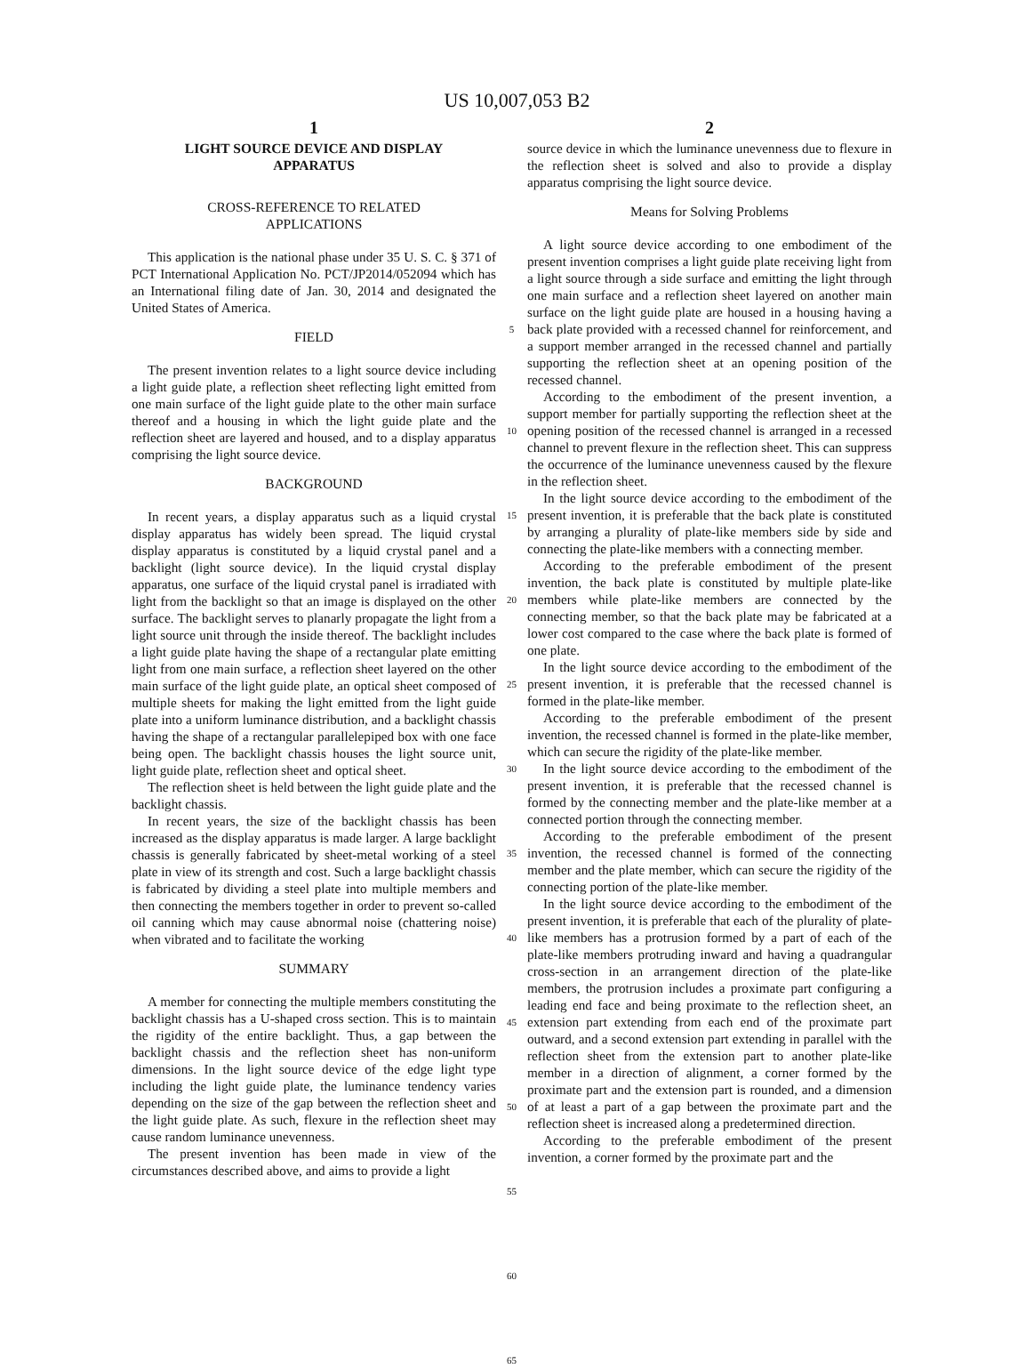US 10,007,053 B2
1
LIGHT SOURCE DEVICE AND DISPLAY
APPARATUS
CROSS-REFERENCE TO RELATED
APPLICATIONS
This application is the national phase under 35 U. S. C. § 371 of PCT International Application No. PCT/JP2014/052094 which has an International filing date of Jan. 30, 2014 and designated the United States of America.
FIELD
The present invention relates to a light source device including a light guide plate, a reflection sheet reflecting light emitted from one main surface of the light guide plate to the other main surface thereof and a housing in which the light guide plate and the reflection sheet are layered and housed, and to a display apparatus comprising the light source device.
BACKGROUND
In recent years, a display apparatus such as a liquid crystal display apparatus has widely been spread. The liquid crystal display apparatus is constituted by a liquid crystal panel and a backlight (light source device). In the liquid crystal display apparatus, one surface of the liquid crystal panel is irradiated with light from the backlight so that an image is displayed on the other surface. The backlight serves to planarly propagate the light from a light source unit through the inside thereof. The backlight includes a light guide plate having the shape of a rectangular plate emitting light from one main surface, a reflection sheet layered on the other main surface of the light guide plate, an optical sheet composed of multiple sheets for making the light emitted from the light guide plate into a uniform luminance distribution, and a backlight chassis having the shape of a rectangular parallelepiped box with one face being open. The backlight chassis houses the light source unit, light guide plate, reflection sheet and optical sheet.
The reflection sheet is held between the light guide plate and the backlight chassis.
In recent years, the size of the backlight chassis has been increased as the display apparatus is made larger. A large backlight chassis is generally fabricated by sheet-metal working of a steel plate in view of its strength and cost. Such a large backlight chassis is fabricated by dividing a steel plate into multiple members and then connecting the members together in order to prevent so-called oil canning which may cause abnormal noise (chattering noise) when vibrated and to facilitate the working
SUMMARY
A member for connecting the multiple members constituting the backlight chassis has a U-shaped cross section. This is to maintain the rigidity of the entire backlight. Thus, a gap between the backlight chassis and the reflection sheet has non-uniform dimensions. In the light source device of the edge light type including the light guide plate, the luminance tendency varies depending on the size of the gap between the reflection sheet and the light guide plate. As such, flexure in the reflection sheet may cause random luminance unevenness.
The present invention has been made in view of the circumstances described above, and aims to provide a light
5
10
15
20
25
30
35
40
45
50
55
60
65
2
source device in which the luminance unevenness due to flexure in the reflection sheet is solved and also to provide a display apparatus comprising the light source device.
Means for Solving Problems
A light source device according to one embodiment of the present invention comprises a light guide plate receiving light from a light source through a side surface and emitting the light through one main surface and a reflection sheet layered on another main surface on the light guide plate are housed in a housing having a back plate provided with a recessed channel for reinforcement, and a support member arranged in the recessed channel and partially supporting the reflection sheet at an opening position of the recessed channel.
According to the embodiment of the present invention, a support member for partially supporting the reflection sheet at the opening position of the recessed channel is arranged in a recessed channel to prevent flexure in the reflection sheet. This can suppress the occurrence of the luminance unevenness caused by the flexure in the reflection sheet.
In the light source device according to the embodiment of the present invention, it is preferable that the back plate is constituted by arranging a plurality of plate-like members side by side and connecting the plate-like members with a connecting member.
According to the preferable embodiment of the present invention, the back plate is constituted by multiple plate-like members while plate-like members are connected by the connecting member, so that the back plate may be fabricated at a lower cost compared to the case where the back plate is formed of one plate.
In the light source device according to the embodiment of the present invention, it is preferable that the recessed channel is formed in the plate-like member.
According to the preferable embodiment of the present invention, the recessed channel is formed in the plate-like member, which can secure the rigidity of the plate-like member.
In the light source device according to the embodiment of the present invention, it is preferable that the recessed channel is formed by the connecting member and the plate-like member at a connected portion through the connecting member.
According to the preferable embodiment of the present invention, the recessed channel is formed of the connecting member and the plate member, which can secure the rigidity of the connecting portion of the plate-like member.
In the light source device according to the embodiment of the present invention, it is preferable that each of the plurality of plate-like members has a protrusion formed by a part of each of the plate-like members protruding inward and having a quadrangular cross-section in an arrangement direction of the plate-like members, the protrusion includes a proximate part configuring a leading end face and being proximate to the reflection sheet, an extension part extending from each end of the proximate part outward, and a second extension part extending in parallel with the reflection sheet from the extension part to another plate-like member in a direction of alignment, a corner formed by the proximate part and the extension part is rounded, and a dimension of at least a part of a gap between the proximate part and the reflection sheet is increased along a predetermined direction.
According to the preferable embodiment of the present invention, a corner formed by the proximate part and the